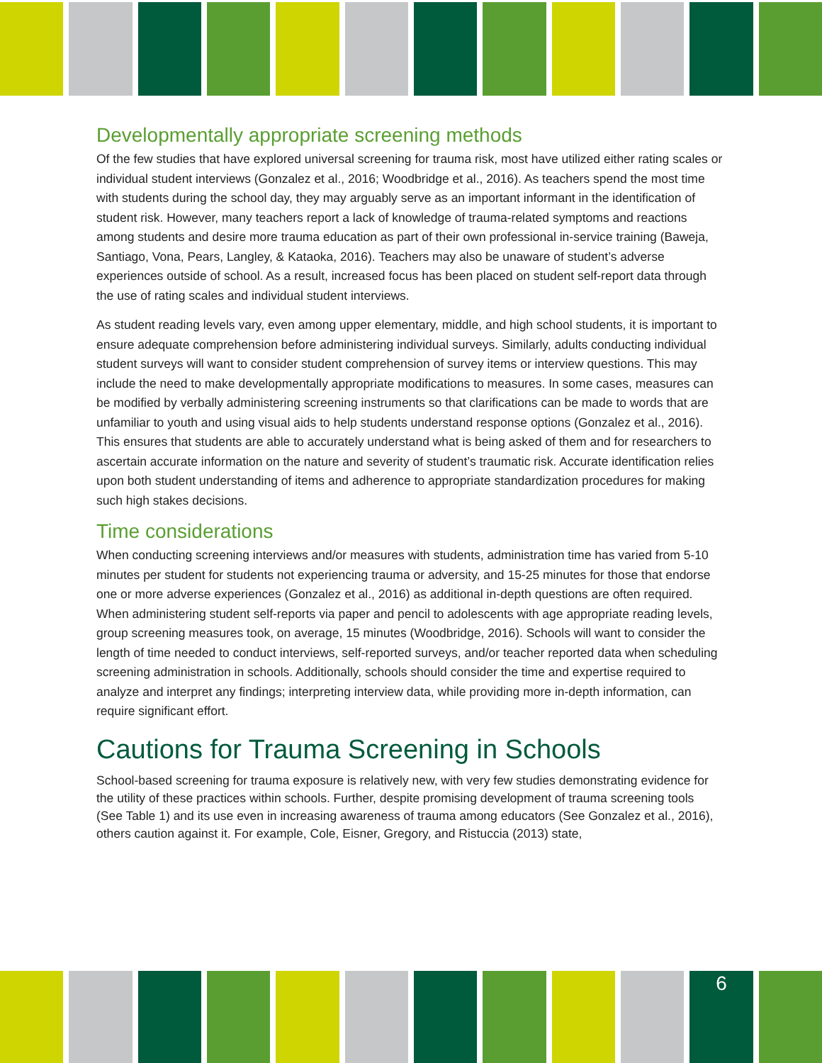Developmentally appropriate screening methods
Of the few studies that have explored universal screening for trauma risk, most have utilized either rating scales or individual student interviews (Gonzalez et al., 2016; Woodbridge et al., 2016). As teachers spend the most time with students during the school day, they may arguably serve as an important informant in the identification of student risk. However, many teachers report a lack of knowledge of trauma-related symptoms and reactions among students and desire more trauma education as part of their own professional in-service training (Baweja, Santiago, Vona, Pears, Langley, & Kataoka, 2016). Teachers may also be unaware of student’s adverse experiences outside of school. As a result, increased focus has been placed on student self-report data through the use of rating scales and individual student interviews.
As student reading levels vary, even among upper elementary, middle, and high school students, it is important to ensure adequate comprehension before administering individual surveys. Similarly, adults conducting individual student surveys will want to consider student comprehension of survey items or interview questions. This may include the need to make developmentally appropriate modifications to measures. In some cases, measures can be modified by verbally administering screening instruments so that clarifications can be made to words that are unfamiliar to youth and using visual aids to help students understand response options (Gonzalez et al., 2016). This ensures that students are able to accurately understand what is being asked of them and for researchers to ascertain accurate information on the nature and severity of student’s traumatic risk. Accurate identification relies upon both student understanding of items and adherence to appropriate standardization procedures for making such high stakes decisions.
Time considerations
When conducting screening interviews and/or measures with students, administration time has varied from 5-10 minutes per student for students not experiencing trauma or adversity, and 15-25 minutes for those that endorse one or more adverse experiences (Gonzalez et al., 2016) as additional in-depth questions are often required. When administering student self-reports via paper and pencil to adolescents with age appropriate reading levels, group screening measures took, on average, 15 minutes (Woodbridge, 2016). Schools will want to consider the length of time needed to conduct interviews, self-reported surveys, and/or teacher reported data when scheduling screening administration in schools. Additionally, schools should consider the time and expertise required to analyze and interpret any findings; interpreting interview data, while providing more in-depth information, can require significant effort.
Cautions for Trauma Screening in Schools
School-based screening for trauma exposure is relatively new, with very few studies demonstrating evidence for the utility of these practices within schools. Further, despite promising development of trauma screening tools (See Table 1) and its use even in increasing awareness of trauma among educators (See Gonzalez et al., 2016), others caution against it. For example, Cole, Eisner, Gregory, and Ristuccia (2013) state,
6